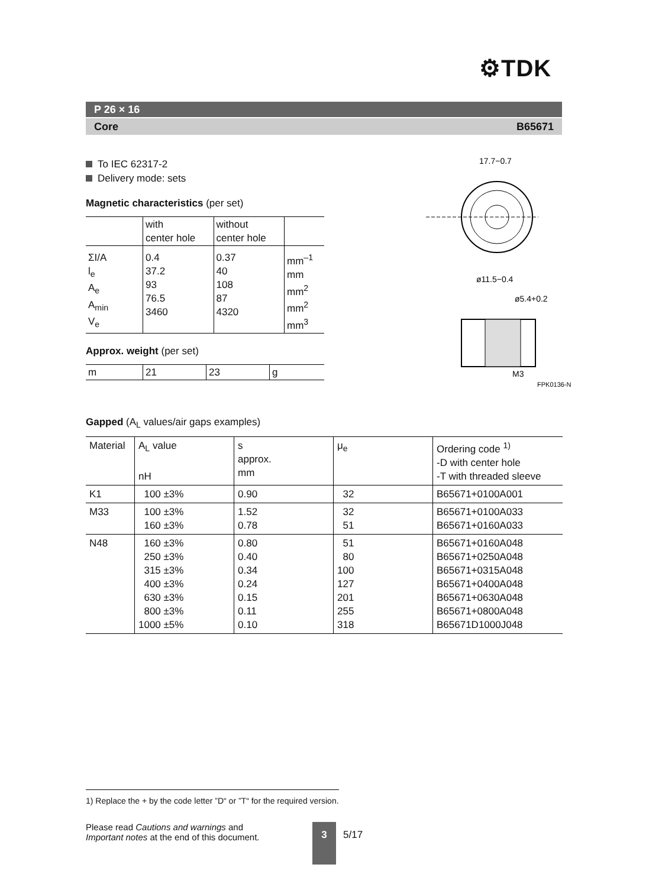⚙TDK
P 26 × 16
Core B65671
To IEC 62317-2
Delivery mode: sets
Magnetic characteristics (per set)
| | with center hole | without center hole | |
| ΣI/A l<sub>e</sub> A<sub>e</sub> A<sub>min</sub> V<sub>e</sub> | 0.4 37.2 93 76.5 3460 | 0.37 40 108 87 4320 | mm<sup>–1</sup> mm mm<sup>2</sup> mm<sup>2</sup> mm<sup>3</sup> |
Approx. weight (per set)
| m | 21 | 23 | g |
17.7−0.7
ø11.5−0.4
ø5.4+0.2
M3
FPK0136-N
Gapped (A<sub>L</sub> values/air gaps examples)
| Material | A<sub>L</sub> value nH | s approx. mm | μ<sub>e</sub> | Ordering code <sup>1)</sup> -D with center hole -T with threaded sleeve |
| --- | --- | --- | --- | --- |
| K1 | 100 ±3% | 0.90 | 32 | B65671+0100A001 |
| M33 | 100 ±3% 160 ±3% | 1.52 0.78 | 32 51 | B65671+0100A033 B65671+0160A033 |
| N48 | 160 ±3% 250 ±3% 315 ±3% 400 ±3% 630 ±3% 800 ±3% 1000 ±5% | 0.80 0.40 0.34 0.24 0.15 0.11 0.10 | 51 80 100 127 201 255 318 | B65671+0160A048 B65671+0250A048 B65671+0315A048 B65671+0400A048 B65671+0630A048 B65671+0800A048 B65671D1000J048 |
1) Replace the + by the code letter ”D“ or ”T“ for the required version.
Please read Cautions and warnings and
Important notes at the end of this document.
3
5/17